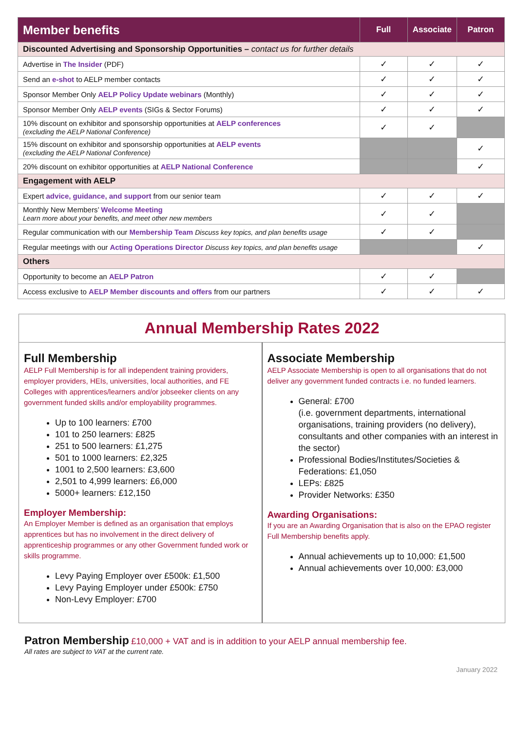| Member benefits | Full | Associate | Patron |
| --- | --- | --- | --- |
| Discounted Advertising and Sponsorship Opportunities – contact us for further details | | | |
| Advertise in The Insider (PDF) | ✓ | ✓ | ✓ |
| Send an e-shot to AELP member contacts | ✓ | ✓ | ✓ |
| Sponsor Member Only AELP Policy Update webinars (Monthly) | ✓ | ✓ | ✓ |
| Sponsor Member Only AELP events (SIGs & Sector Forums) | ✓ | ✓ | ✓ |
| 10% discount on exhibitor and sponsorship opportunities at AELP conferences (excluding the AELP National Conference) | ✓ | ✓ | |
| 15% discount on exhibitor and sponsorship opportunities at AELP events (excluding the AELP National Conference) | | | ✓ |
| 20% discount on exhibitor opportunities at AELP National Conference | | | ✓ |
| Engagement with AELP | | | |
| Expert advice, guidance, and support from our senior team | ✓ | ✓ | ✓ |
| Monthly New Members’ Welcome Meeting Learn more about your benefits, and meet other new members | ✓ | ✓ | |
| Regular communication with our Membership Team Discuss key topics, and plan benefits usage | ✓ | ✓ | |
| Regular meetings with our Acting Operations Director Discuss key topics, and plan benefits usage | | | ✓ |
| Others | | | |
| Opportunity to become an AELP Patron | ✓ | ✓ | |
| Access exclusive to AELP Member discounts and offers from our partners | ✓ | ✓ | ✓ |
Annual Membership Rates 2022
Full Membership
AELP Full Membership is for all independent training providers, employer providers, HEIs, universities, local authorities, and FE Colleges with apprentices/learners and/or jobseeker clients on any government funded skills and/or employability programmes.
Up to 100 learners: £700
101 to 250 learners: £825
251 to 500 learners: £1,275
501 to 1000 learners: £2,325
1001 to 2,500 learners: £3,600
2,501 to 4,999 learners: £6,000
5000+ learners: £12,150
Employer Membership:
An Employer Member is defined as an organisation that employs apprentices but has no involvement in the direct delivery of apprenticeship programmes or any other Government funded work or skills programme.
Levy Paying Employer over £500k: £1,500
Levy Paying Employer under £500k: £750
Non-Levy Employer: £700
Associate Membership
AELP Associate Membership is open to all organisations that do not deliver any government funded contracts i.e. no funded learners.
General: £700
(i.e. government departments, international organisations, training providers (no delivery), consultants and other companies with an interest in the sector)
Professional Bodies/Institutes/Societies & Federations: £1,050
LEPs: £825
Provider Networks: £350
Awarding Organisations:
If you are an Awarding Organisation that is also on the EPAO register Full Membership benefits apply.
Annual achievements up to 10,000: £1,500
Annual achievements over 10,000: £3,000
Patron Membership £10,000 + VAT and is in addition to your AELP annual membership fee.
All rates are subject to VAT at the current rate.
January 2022